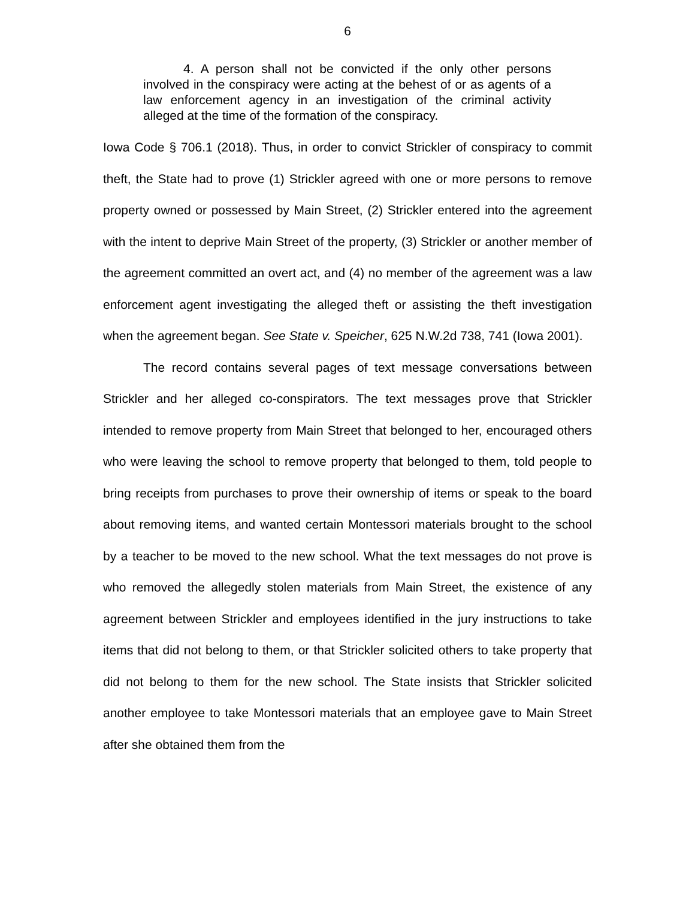6
4. A person shall not be convicted if the only other persons involved in the conspiracy were acting at the behest of or as agents of a law enforcement agency in an investigation of the criminal activity alleged at the time of the formation of the conspiracy.
Iowa Code § 706.1 (2018). Thus, in order to convict Strickler of conspiracy to commit theft, the State had to prove (1) Strickler agreed with one or more persons to remove property owned or possessed by Main Street, (2) Strickler entered into the agreement with the intent to deprive Main Street of the property, (3) Strickler or another member of the agreement committed an overt act, and (4) no member of the agreement was a law enforcement agent investigating the alleged theft or assisting the theft investigation when the agreement began. See State v. Speicher, 625 N.W.2d 738, 741 (Iowa 2001).
The record contains several pages of text message conversations between Strickler and her alleged co-conspirators. The text messages prove that Strickler intended to remove property from Main Street that belonged to her, encouraged others who were leaving the school to remove property that belonged to them, told people to bring receipts from purchases to prove their ownership of items or speak to the board about removing items, and wanted certain Montessori materials brought to the school by a teacher to be moved to the new school. What the text messages do not prove is who removed the allegedly stolen materials from Main Street, the existence of any agreement between Strickler and employees identified in the jury instructions to take items that did not belong to them, or that Strickler solicited others to take property that did not belong to them for the new school. The State insists that Strickler solicited another employee to take Montessori materials that an employee gave to Main Street after she obtained them from the